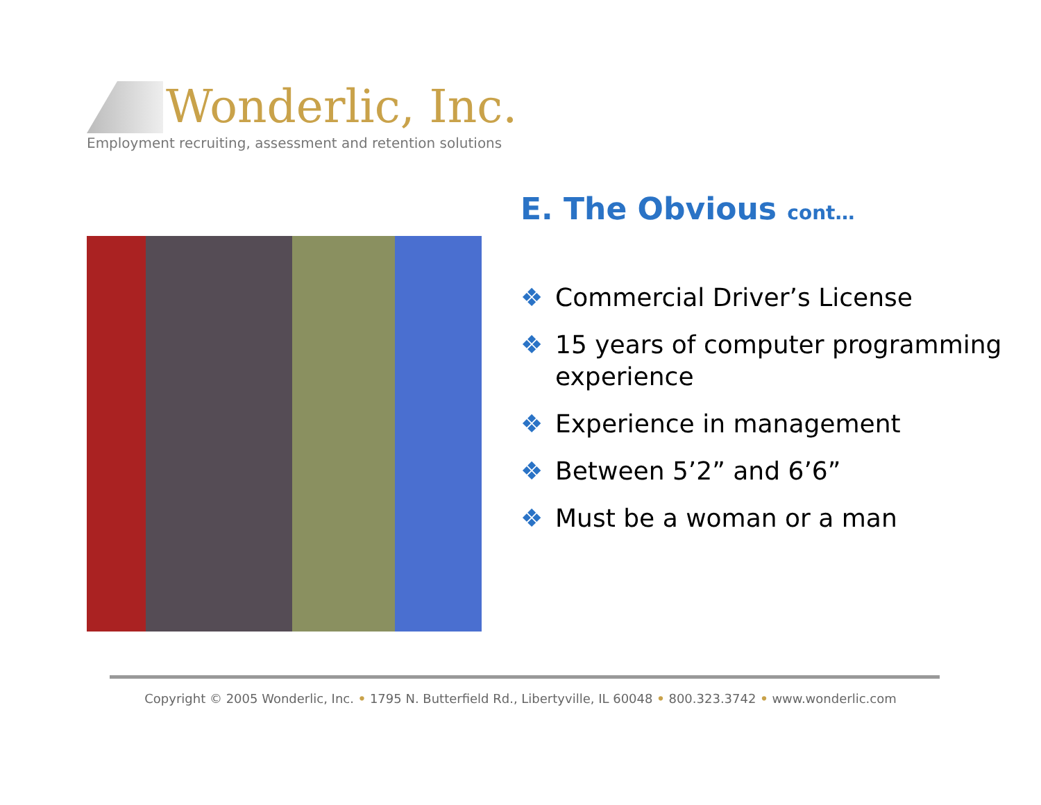Wonderlic, Inc.
Employment recruiting, assessment and retention solutions
E. The Obvious cont…
❖ Commercial Driver’s License
❖ 15 years of computer programming experience
❖ Experience in management
❖ Between 5’2” and 6’6”
❖ Must be a woman or a man
Copyright © 2005 Wonderlic, Inc. • 1795 N. Butterfield Rd., Libertyville, IL 60048 • 800.323.3742 • www.wonderlic.com